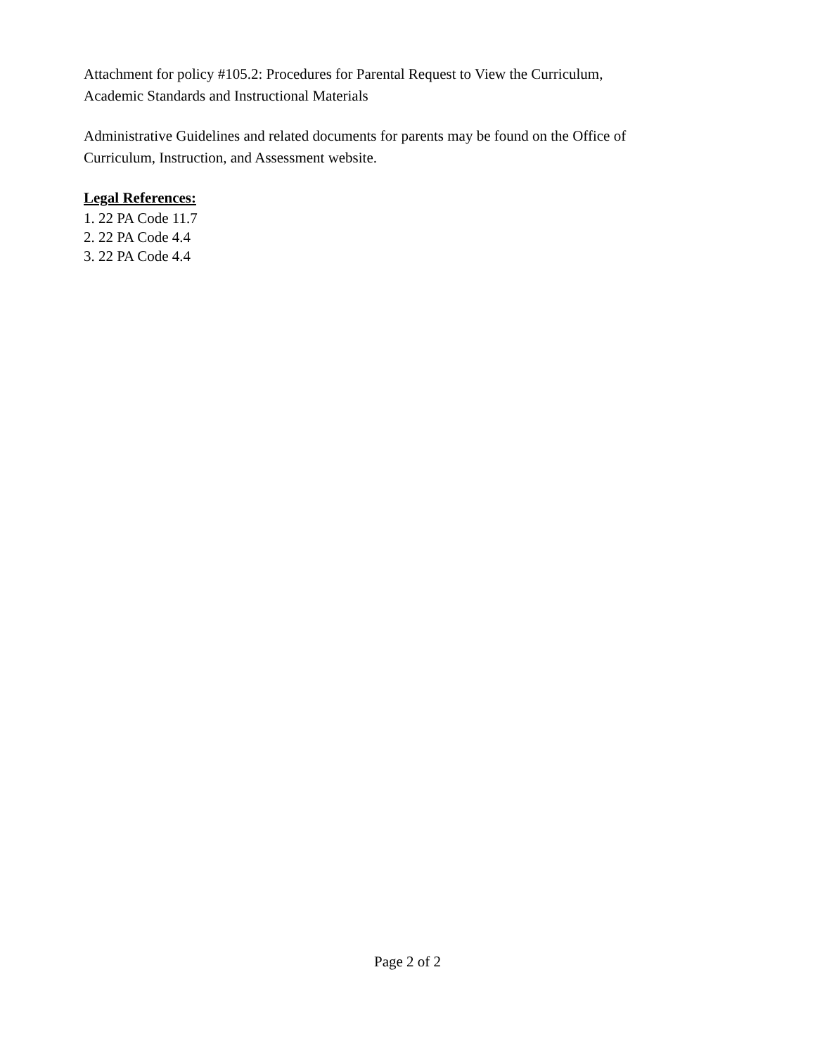Attachment for policy #105.2: Procedures for Parental Request to View the Curriculum,
Academic Standards and Instructional Materials
Administrative Guidelines and related documents for parents may be found on the Office of
Curriculum, Instruction, and Assessment website.
Legal References:
1. 22 PA Code 11.7
2. 22 PA Code 4.4
3. 22 PA Code 4.4
Page 2 of 2